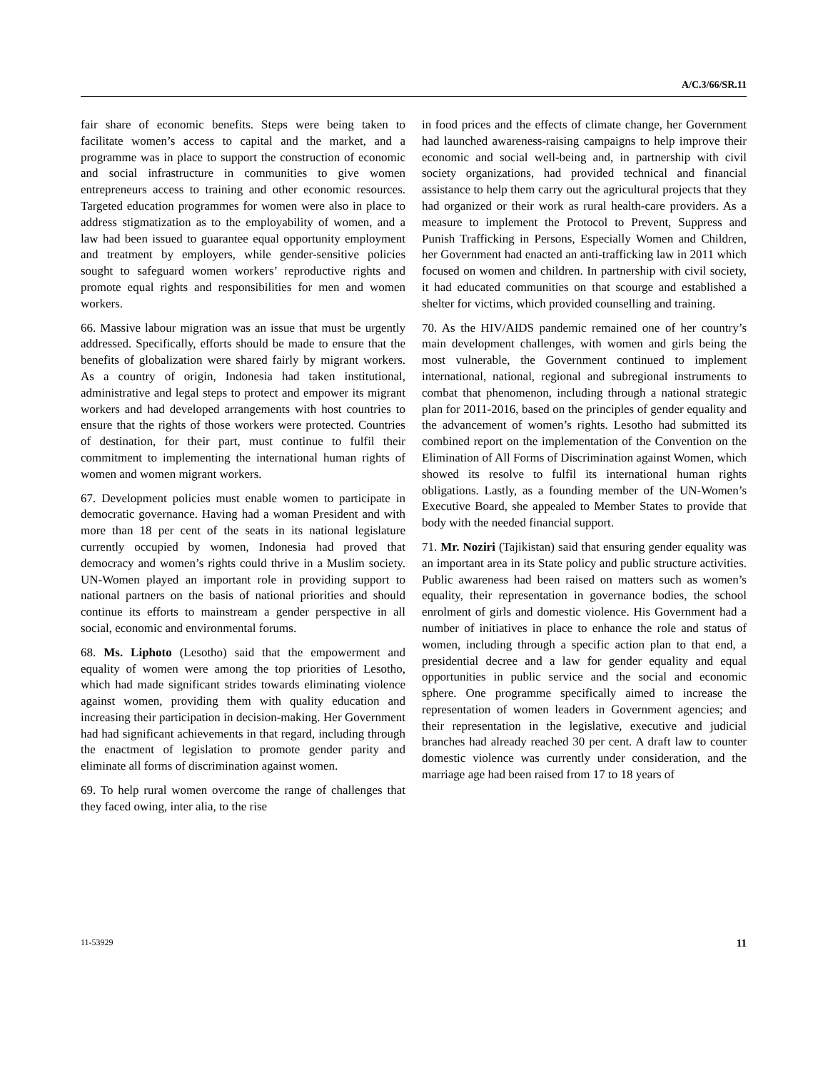A/C.3/66/SR.11
fair share of economic benefits. Steps were being taken to facilitate women’s access to capital and the market, and a programme was in place to support the construction of economic and social infrastructure in communities to give women entrepreneurs access to training and other economic resources. Targeted education programmes for women were also in place to address stigmatization as to the employability of women, and a law had been issued to guarantee equal opportunity employment and treatment by employers, while gender-sensitive policies sought to safeguard women workers’ reproductive rights and promote equal rights and responsibilities for men and women workers.
66. Massive labour migration was an issue that must be urgently addressed. Specifically, efforts should be made to ensure that the benefits of globalization were shared fairly by migrant workers. As a country of origin, Indonesia had taken institutional, administrative and legal steps to protect and empower its migrant workers and had developed arrangements with host countries to ensure that the rights of those workers were protected. Countries of destination, for their part, must continue to fulfil their commitment to implementing the international human rights of women and women migrant workers.
67. Development policies must enable women to participate in democratic governance. Having had a woman President and with more than 18 per cent of the seats in its national legislature currently occupied by women, Indonesia had proved that democracy and women’s rights could thrive in a Muslim society. UN-Women played an important role in providing support to national partners on the basis of national priorities and should continue its efforts to mainstream a gender perspective in all social, economic and environmental forums.
68. Ms. Liphoto (Lesotho) said that the empowerment and equality of women were among the top priorities of Lesotho, which had made significant strides towards eliminating violence against women, providing them with quality education and increasing their participation in decision-making. Her Government had had significant achievements in that regard, including through the enactment of legislation to promote gender parity and eliminate all forms of discrimination against women.
69. To help rural women overcome the range of challenges that they faced owing, inter alia, to the rise
in food prices and the effects of climate change, her Government had launched awareness-raising campaigns to help improve their economic and social well-being and, in partnership with civil society organizations, had provided technical and financial assistance to help them carry out the agricultural projects that they had organized or their work as rural health-care providers. As a measure to implement the Protocol to Prevent, Suppress and Punish Trafficking in Persons, Especially Women and Children, her Government had enacted an anti-trafficking law in 2011 which focused on women and children. In partnership with civil society, it had educated communities on that scourge and established a shelter for victims, which provided counselling and training.
70. As the HIV/AIDS pandemic remained one of her country’s main development challenges, with women and girls being the most vulnerable, the Government continued to implement international, national, regional and subregional instruments to combat that phenomenon, including through a national strategic plan for 2011-2016, based on the principles of gender equality and the advancement of women’s rights. Lesotho had submitted its combined report on the implementation of the Convention on the Elimination of All Forms of Discrimination against Women, which showed its resolve to fulfil its international human rights obligations. Lastly, as a founding member of the UN-Women’s Executive Board, she appealed to Member States to provide that body with the needed financial support.
71. Mr. Noziri (Tajikistan) said that ensuring gender equality was an important area in its State policy and public structure activities. Public awareness had been raised on matters such as women’s equality, their representation in governance bodies, the school enrolment of girls and domestic violence. His Government had a number of initiatives in place to enhance the role and status of women, including through a specific action plan to that end, a presidential decree and a law for gender equality and equal opportunities in public service and the social and economic sphere. One programme specifically aimed to increase the representation of women leaders in Government agencies; and their representation in the legislative, executive and judicial branches had already reached 30 per cent. A draft law to counter domestic violence was currently under consideration, and the marriage age had been raised from 17 to 18 years of
11-53929 11